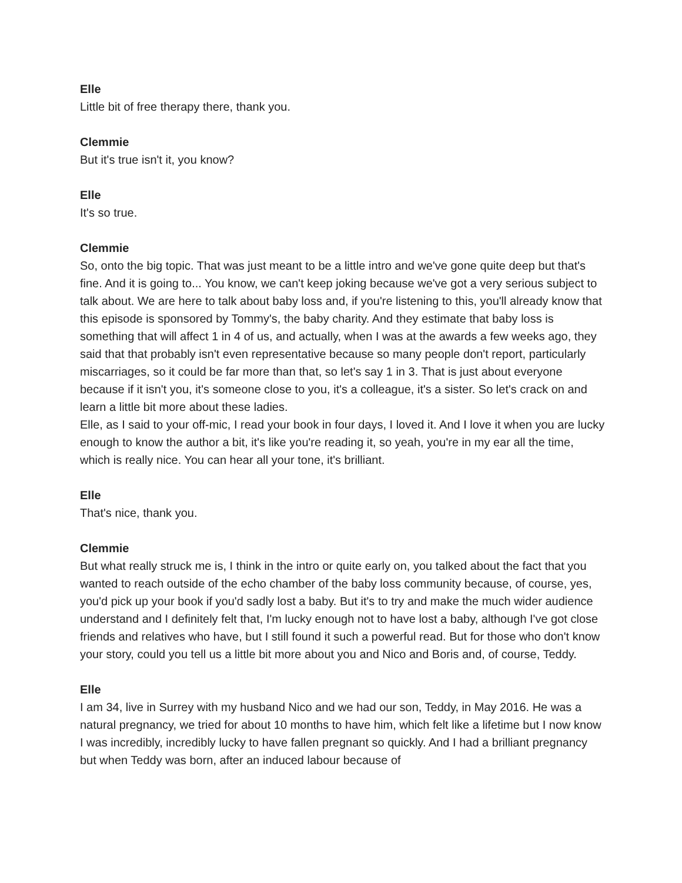Elle
Little bit of free therapy there, thank you.
Clemmie
But it's true isn't it, you know?
Elle
It's so true.
Clemmie
So, onto the big topic. That was just meant to be a little intro and we've gone quite deep but that's fine. And it is going to... You know, we can't keep joking because we've got a very serious subject to talk about. We are here to talk about baby loss and, if you're listening to this, you'll already know that this episode is sponsored by Tommy's, the baby charity. And they estimate that baby loss is something that will affect 1 in 4 of us, and actually, when I was at the awards a few weeks ago, they said that that probably isn't even representative because so many people don't report, particularly miscarriages, so it could be far more than that, so let's say 1 in 3. That is just about everyone because if it isn't you, it's someone close to you, it's a colleague, it's a sister. So let's crack on and learn a little bit more about these ladies.
Elle, as I said to your off-mic, I read your book in four days, I loved it. And I love it when you are lucky enough to know the author a bit, it's like you're reading it, so yeah, you're in my ear all the time, which is really nice. You can hear all your tone, it's brilliant.
Elle
That's nice, thank you.
Clemmie
But what really struck me is, I think in the intro or quite early on, you talked about the fact that you wanted to reach outside of the echo chamber of the baby loss community because, of course, yes, you'd pick up your book if you'd sadly lost a baby. But it's to try and make the much wider audience understand and I definitely felt that, I'm lucky enough not to have lost a baby, although I've got close friends and relatives who have, but I still found it such a powerful read. But for those who don't know your story, could you tell us a little bit more about you and Nico and Boris and, of course, Teddy.
Elle
I am 34, live in Surrey with my husband Nico and we had our son, Teddy, in May 2016. He was a natural pregnancy, we tried for about 10 months to have him, which felt like a lifetime but I now know I was incredibly, incredibly lucky to have fallen pregnant so quickly. And I had a brilliant pregnancy but when Teddy was born, after an induced labour because of